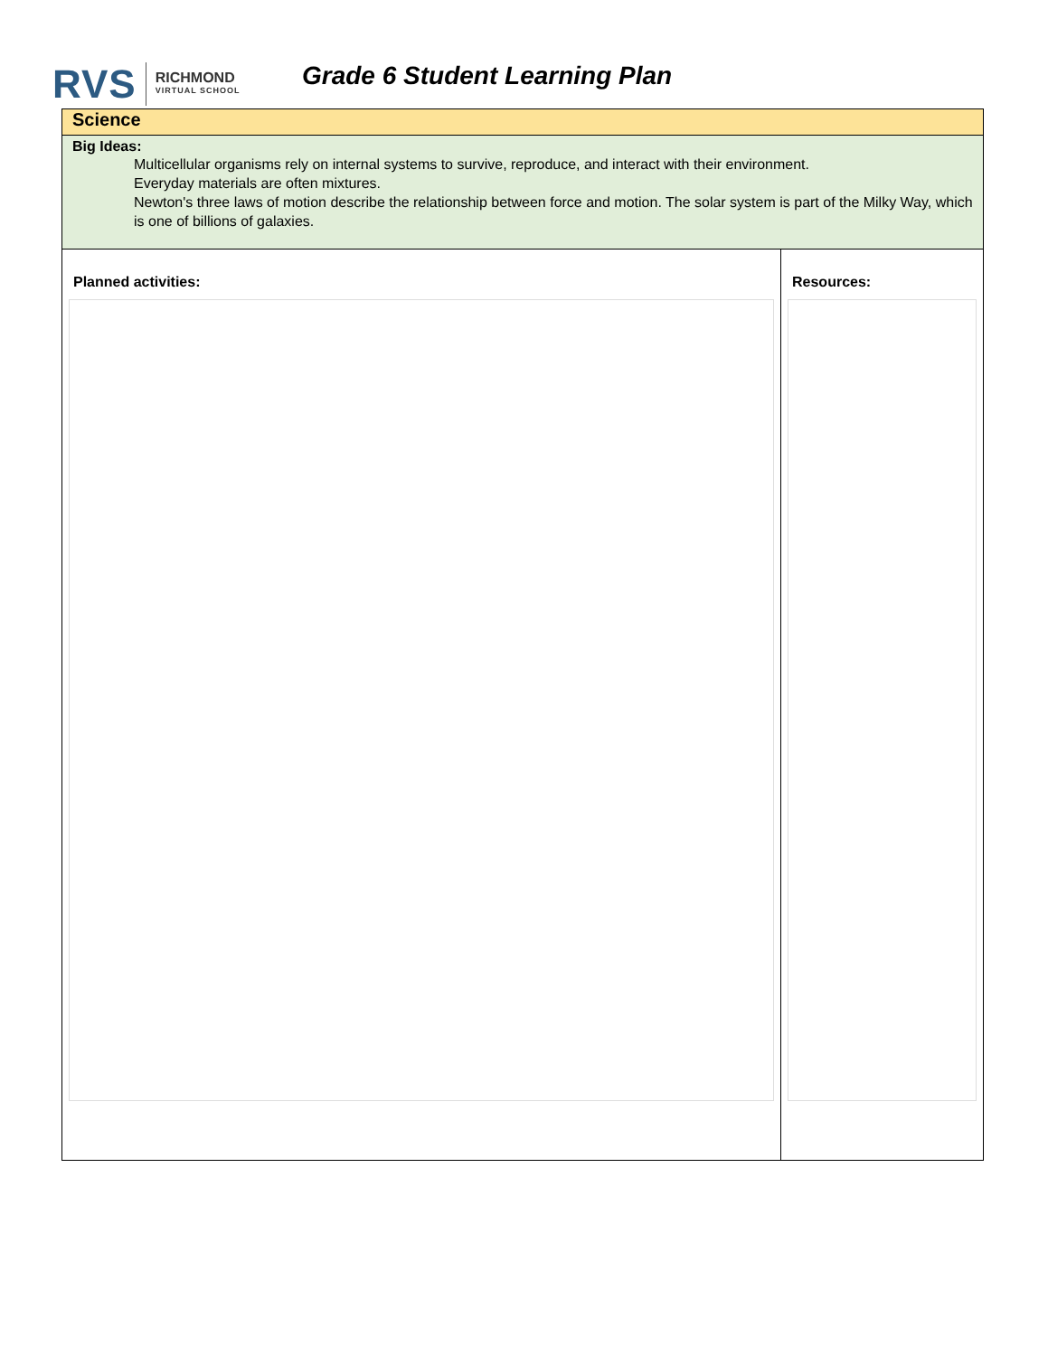RVS RICHMOND
VIRTUAL SCHOOL
Grade 6 Student Learning Plan
| Science | |
| Big Ideas: Multicellular organisms rely on internal systems to survive, reproduce, and interact with their environment. Everyday materials are often mixtures. Newton's three laws of motion describe the relationship between force and motion. The solar system is part of the Milky Way, which is one of billions of galaxies. | |
| Planned activities: | Resources: |